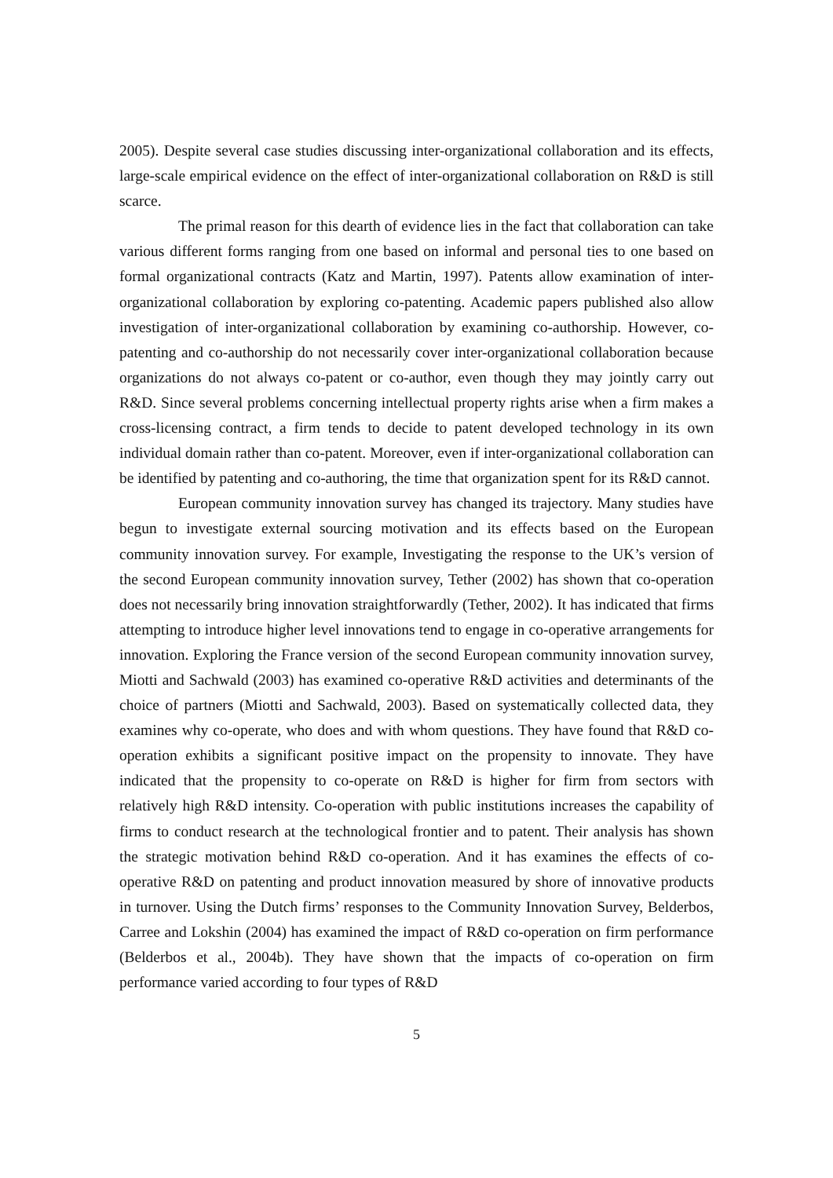2005). Despite several case studies discussing inter-organizational collaboration and its effects, large-scale empirical evidence on the effect of inter-organizational collaboration on R&D is still scarce.
The primal reason for this dearth of evidence lies in the fact that collaboration can take various different forms ranging from one based on informal and personal ties to one based on formal organizational contracts (Katz and Martin, 1997). Patents allow examination of inter-organizational collaboration by exploring co-patenting. Academic papers published also allow investigation of inter-organizational collaboration by examining co-authorship. However, co-patenting and co-authorship do not necessarily cover inter-organizational collaboration because organizations do not always co-patent or co-author, even though they may jointly carry out R&D. Since several problems concerning intellectual property rights arise when a firm makes a cross-licensing contract, a firm tends to decide to patent developed technology in its own individual domain rather than co-patent. Moreover, even if inter-organizational collaboration can be identified by patenting and co-authoring, the time that organization spent for its R&D cannot.
European community innovation survey has changed its trajectory. Many studies have begun to investigate external sourcing motivation and its effects based on the European community innovation survey. For example, Investigating the response to the UK’s version of the second European community innovation survey, Tether (2002) has shown that co-operation does not necessarily bring innovation straightforwardly (Tether, 2002). It has indicated that firms attempting to introduce higher level innovations tend to engage in co-operative arrangements for innovation. Exploring the France version of the second European community innovation survey, Miotti and Sachwald (2003) has examined co-operative R&D activities and determinants of the choice of partners (Miotti and Sachwald, 2003). Based on systematically collected data, they examines why co-operate, who does and with whom questions. They have found that R&D co-operation exhibits a significant positive impact on the propensity to innovate. They have indicated that the propensity to co-operate on R&D is higher for firm from sectors with relatively high R&D intensity. Co-operation with public institutions increases the capability of firms to conduct research at the technological frontier and to patent. Their analysis has shown the strategic motivation behind R&D co-operation. And it has examines the effects of co-operative R&D on patenting and product innovation measured by shore of innovative products in turnover. Using the Dutch firms’ responses to the Community Innovation Survey, Belderbos, Carree and Lokshin (2004) has examined the impact of R&D co-operation on firm performance (Belderbos et al., 2004b). They have shown that the impacts of co-operation on firm performance varied according to four types of R&D
5